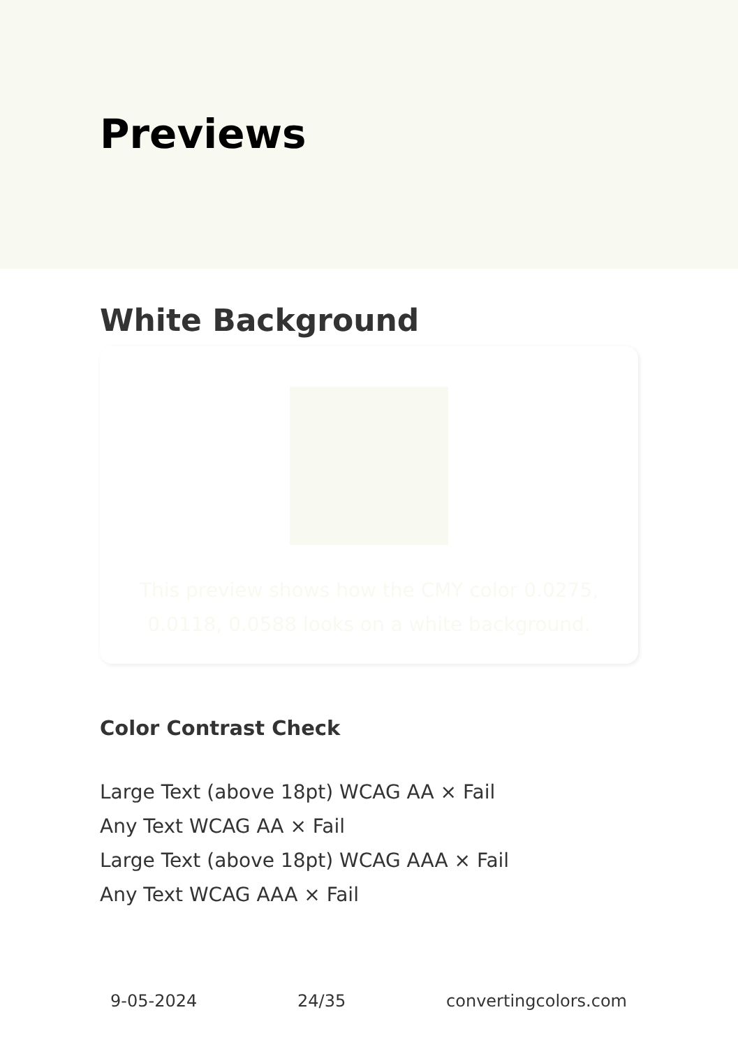Previews
White Background
This preview shows how the CMY color 0.0275, 0.0118, 0.0588 looks on a white background.
Color Contrast Check
Large Text (above 18pt) WCAG AA × Fail
Any Text WCAG AA × Fail
Large Text (above 18pt) WCAG AAA × Fail
Any Text WCAG AAA × Fail
9-05-2024 24/35 convertingcolors.com